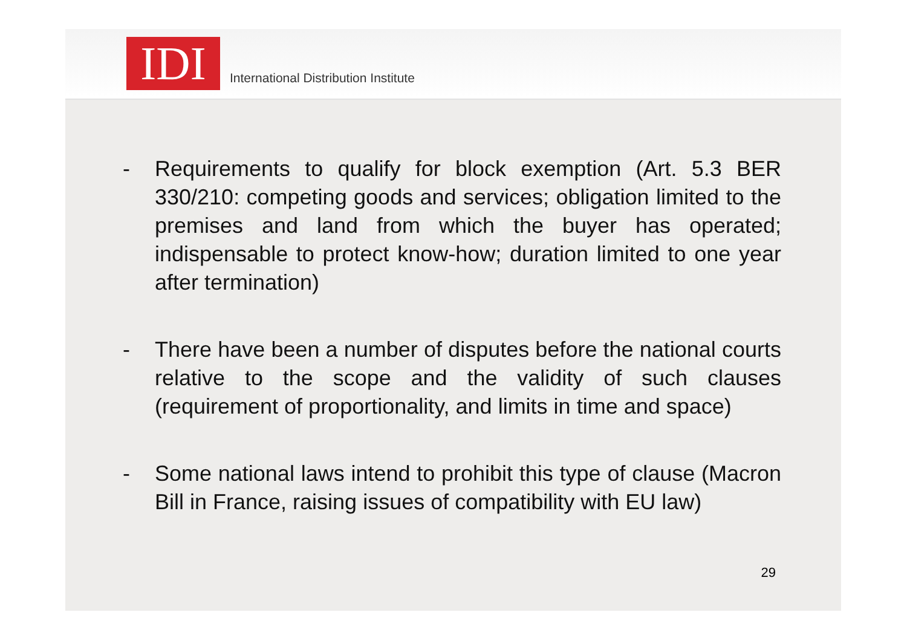IDI
International Distribution Institute
- Requirements to qualify for block exemption (Art. 5.3 BER 330/210: competing goods and services; obligation limited to the premises and land from which the buyer has operated; indispensable to protect know-how; duration limited to one year after termination)
- There have been a number of disputes before the national courts relative to the scope and the validity of such clauses (requirement of proportionality, and limits in time and space)
- Some national laws intend to prohibit this type of clause (Macron Bill in France, raising issues of compatibility with EU law)
29